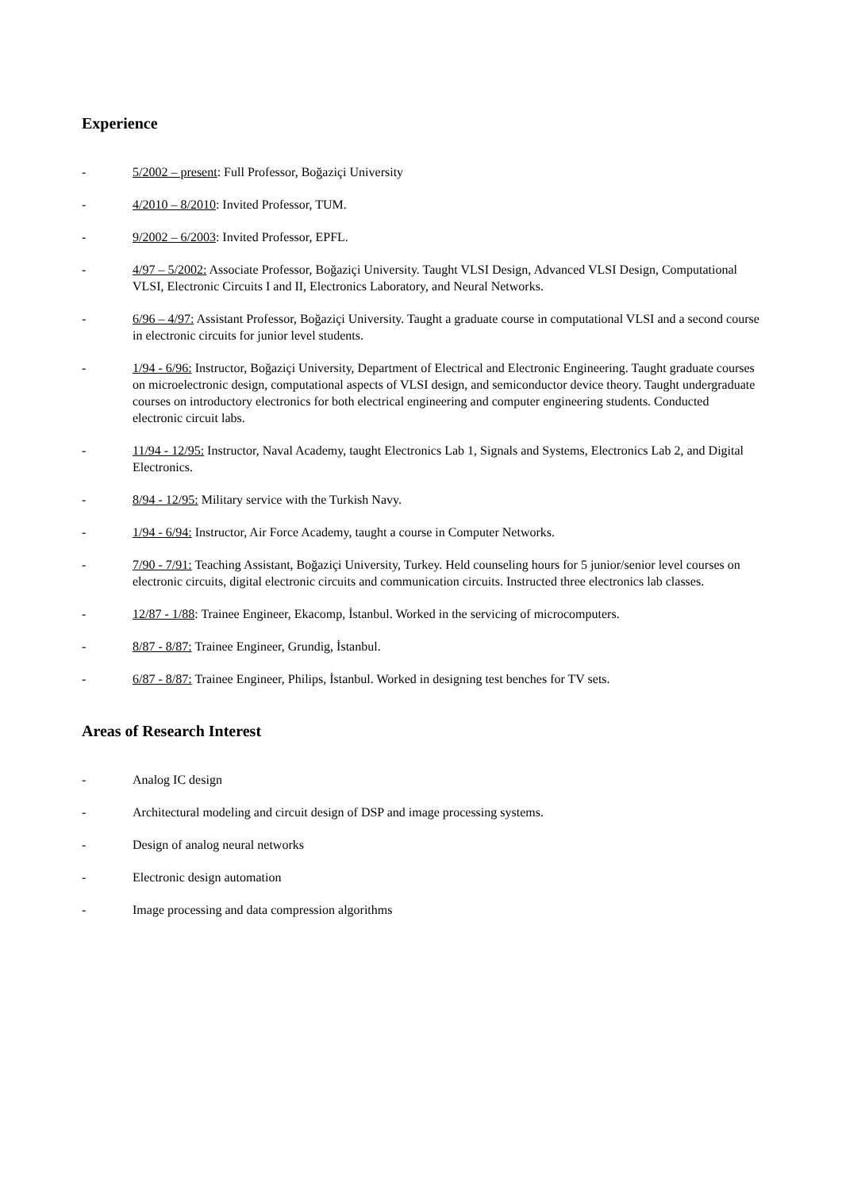Experience
- 5/2002 – present: Full Professor, Boğaziçi University
- 4/2010 – 8/2010: Invited Professor, TUM.
- 9/2002 – 6/2003: Invited Professor, EPFL.
- 4/97 – 5/2002: Associate Professor, Boğaziçi University. Taught VLSI Design, Advanced VLSI Design, Computational VLSI, Electronic Circuits I and II, Electronics Laboratory, and Neural Networks.
- 6/96 – 4/97: Assistant Professor, Boğaziçi University. Taught a graduate course in computational VLSI and a second course in electronic circuits for junior level students.
- 1/94 - 6/96: Instructor, Boğaziçi University, Department of Electrical and Electronic Engineering. Taught graduate courses on microelectronic design, computational aspects of VLSI design, and semiconductor device theory. Taught undergraduate courses on introductory electronics for both electrical engineering and computer engineering students. Conducted electronic circuit labs.
- 11/94 - 12/95: Instructor, Naval Academy, taught Electronics Lab 1, Signals and Systems, Electronics Lab 2, and Digital Electronics.
- 8/94 - 12/95: Military service with the Turkish Navy.
- 1/94 - 6/94: Instructor, Air Force Academy, taught a course in Computer Networks.
- 7/90 - 7/91: Teaching Assistant, Boğaziçi University, Turkey. Held counseling hours for 5 junior/senior level courses on electronic circuits, digital electronic circuits and communication circuits. Instructed three electronics lab classes.
- 12/87 - 1/88: Trainee Engineer, Ekacomp, İstanbul. Worked in the servicing of microcomputers.
- 8/87 - 8/87: Trainee Engineer, Grundig, İstanbul.
- 6/87 - 8/87: Trainee Engineer, Philips, İstanbul. Worked in designing test benches for TV sets.
Areas of Research Interest
- Analog IC design
- Architectural modeling and circuit design of DSP and image processing systems.
- Design of analog neural networks
- Electronic design automation
- Image processing and data compression algorithms